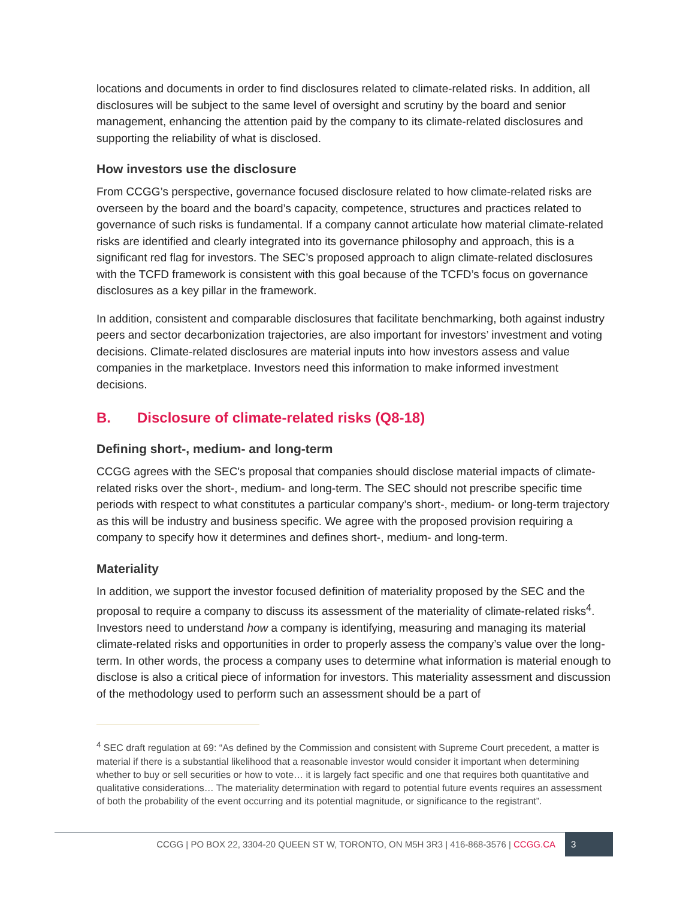locations and documents in order to find disclosures related to climate-related risks. In addition, all disclosures will be subject to the same level of oversight and scrutiny by the board and senior management, enhancing the attention paid by the company to its climate-related disclosures and supporting the reliability of what is disclosed.
How investors use the disclosure
From CCGG’s perspective, governance focused disclosure related to how climate-related risks are overseen by the board and the board’s capacity, competence, structures and practices related to governance of such risks is fundamental. If a company cannot articulate how material climate-related risks are identified and clearly integrated into its governance philosophy and approach, this is a significant red flag for investors. The SEC’s proposed approach to align climate-related disclosures with the TCFD framework is consistent with this goal because of the TCFD’s focus on governance disclosures as a key pillar in the framework.
In addition, consistent and comparable disclosures that facilitate benchmarking, both against industry peers and sector decarbonization trajectories, are also important for investors’ investment and voting decisions. Climate-related disclosures are material inputs into how investors assess and value companies in the marketplace. Investors need this information to make informed investment decisions.
B. Disclosure of climate-related risks (Q8-18)
Defining short-, medium- and long-term
CCGG agrees with the SEC's proposal that companies should disclose material impacts of climate-related risks over the short-, medium- and long-term. The SEC should not prescribe specific time periods with respect to what constitutes a particular company’s short-, medium- or long-term trajectory as this will be industry and business specific. We agree with the proposed provision requiring a company to specify how it determines and defines short-, medium- and long-term.
Materiality
In addition, we support the investor focused definition of materiality proposed by the SEC and the proposal to require a company to discuss its assessment of the materiality of climate-related risks<sup>4</sup>. Investors need to understand how a company is identifying, measuring and managing its material climate-related risks and opportunities in order to properly assess the company’s value over the long-term. In other words, the process a company uses to determine what information is material enough to disclose is also a critical piece of information for investors. This materiality assessment and discussion of the methodology used to perform such an assessment should be a part of
<sup>4</sup> SEC draft regulation at 69: “As defined by the Commission and consistent with Supreme Court precedent, a matter is material if there is a substantial likelihood that a reasonable investor would consider it important when determining whether to buy or sell securities or how to vote… it is largely fact specific and one that requires both quantitative and qualitative considerations… The materiality determination with regard to potential future events requires an assessment of both the probability of the event occurring and its potential magnitude, or significance to the registrant”.
CCGG | PO BOX 22, 3304-20 QUEEN ST W, TORONTO, ON M5H 3R3 | 416-868-3576 | CCGG.CA
3